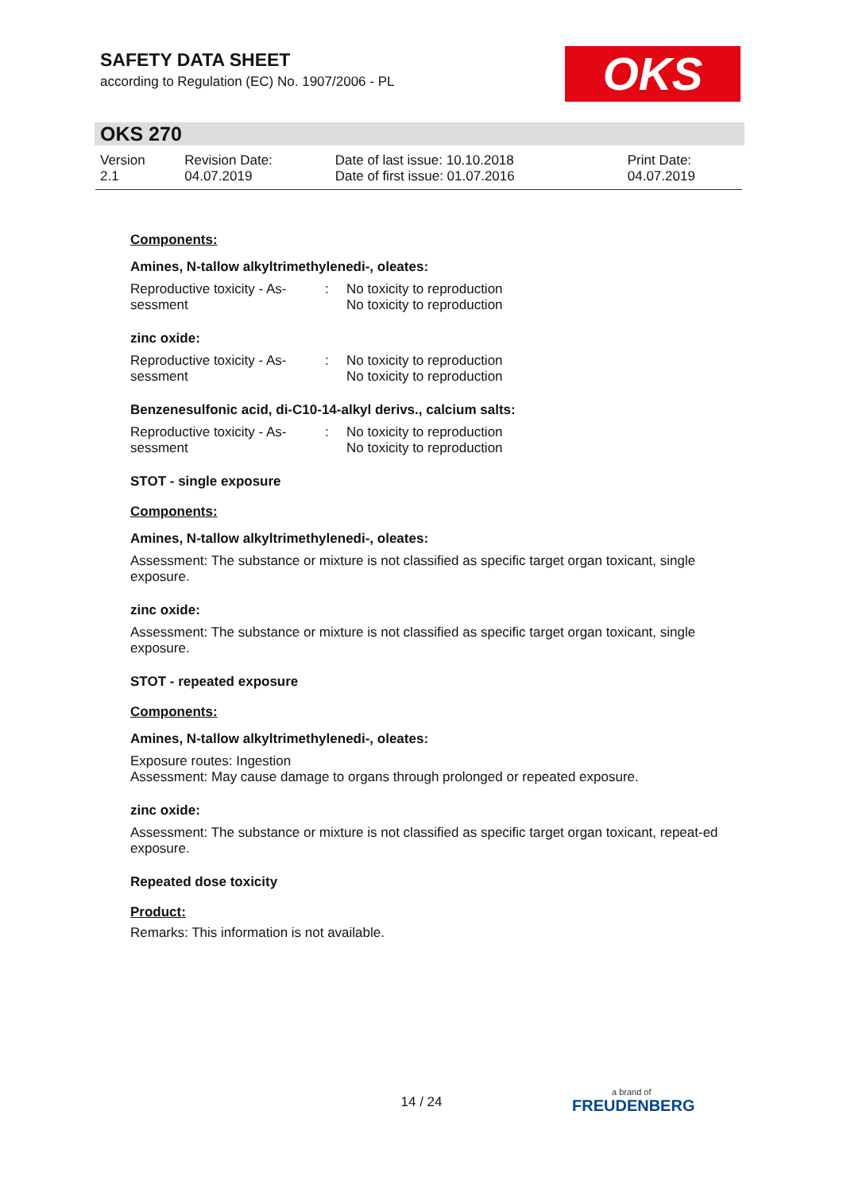SAFETY DATA SHEET
according to Regulation (EC) No. 1907/2006 - PL
OKS
OKS 270
| Version 2.1 | Revision Date: 04.07.2019 | Date of last issue: 10.10.2018 Date of first issue: 01.07.2016 | Print Date: 04.07.2019 |
Components:
Amines, N-tallow alkyltrimethylenedi-, oleates:
| Reproductive toxicity - As- sessment | : | No toxicity to reproduction No toxicity to reproduction |
zinc oxide:
| Reproductive toxicity - As- sessment | : | No toxicity to reproduction No toxicity to reproduction |
Benzenesulfonic acid, di-C10-14-alkyl derivs., calcium salts:
| Reproductive toxicity - As- sessment | : | No toxicity to reproduction No toxicity to reproduction |
STOT - single exposure
Components:
Amines, N-tallow alkyltrimethylenedi-, oleates:
Assessment: The substance or mixture is not classified as specific target organ toxicant, single exposure.
zinc oxide:
Assessment: The substance or mixture is not classified as specific target organ toxicant, single exposure.
STOT - repeated exposure
Components:
Amines, N-tallow alkyltrimethylenedi-, oleates:
Exposure routes: Ingestion
Assessment: May cause damage to organs through prolonged or repeated exposure.
zinc oxide:
Assessment: The substance or mixture is not classified as specific target organ toxicant, repeat-ed exposure.
Repeated dose toxicity
Product:
Remarks: This information is not available.
14 / 24 a brand of
FREUDENBERG